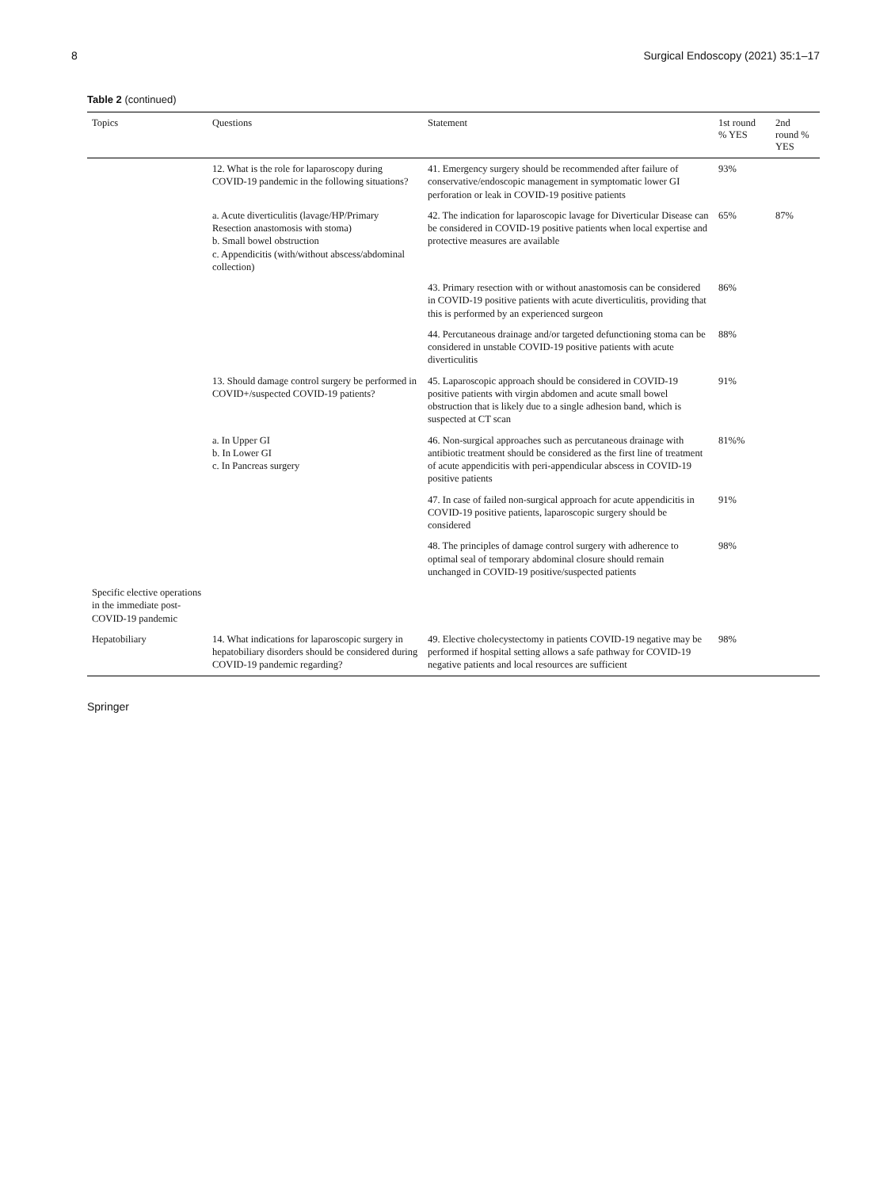8 Surgical Endoscopy (2021) 35:1–17
Table 2 (continued)
| Topics | Questions | Statement | 1st round % YES | 2nd round % YES |
| --- | --- | --- | --- | --- |
| | 12. What is the role for laparoscopy during COVID-19 pandemic in the following situations? | 41. Emergency surgery should be recommended after failure of conservative/endoscopic management in symptomatic lower GI perforation or leak in COVID-19 positive patients | 93% | |
| | a. Acute diverticulitis (lavage/HP/Primary Resection anastomosis with stoma) b. Small bowel obstruction c. Appendicitis (with/without abscess/abdominal collection) | 42. The indication for laparoscopic lavage for Diverticular Disease can be considered in COVID-19 positive patients when local expertise and protective measures are available | 65% | 87% |
| | | 43. Primary resection with or without anastomosis can be considered in COVID-19 positive patients with acute diverticulitis, providing that this is performed by an experienced surgeon | 86% | |
| | | 44. Percutaneous drainage and/or targeted defunctioning stoma can be considered in unstable COVID-19 positive patients with acute diverticulitis | 88% | |
| | 13. Should damage control surgery be performed in COVID+/suspected COVID-19 patients? | 45. Laparoscopic approach should be considered in COVID-19 positive patients with virgin abdomen and acute small bowel obstruction that is likely due to a single adhesion band, which is suspected at CT scan | 91% | |
| | a. In Upper GI b. In Lower GI c. In Pancreas surgery | 46. Non-surgical approaches such as percutaneous drainage with antibiotic treatment should be considered as the first line of treatment of acute appendicitis with peri-appendicular abscess in COVID-19 positive patients | 81%% | |
| | | 47. In case of failed non-surgical approach for acute appendicitis in COVID-19 positive patients, laparoscopic surgery should be considered | 91% | |
| | | 48. The principles of damage control surgery with adherence to optimal seal of temporary abdominal closure should remain unchanged in COVID-19 positive/suspected patients | 98% | |
| Specific elective operations in the immediate post-COVID-19 pandemic | | | | |
| Hepatobiliary | 14. What indications for laparoscopic surgery in hepatobiliary disorders should be considered during COVID-19 pandemic regarding? | 49. Elective cholecystectomy in patients COVID-19 negative may be performed if hospital setting allows a safe pathway for COVID-19 negative patients and local resources are sufficient | 98% | |
Springer